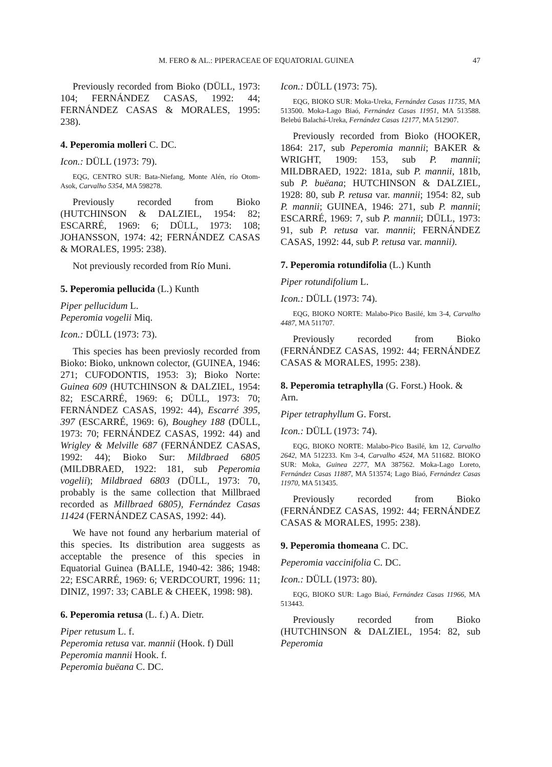M. FERO & AL.: PIPERACEAE OF EQUATORIAL GUINEA 47
Previously recorded from Bioko (DÜLL, 1973: 104; FERNÁNDEZ CASAS, 1992: 44; FERNÁNDEZ CASAS & MORALES, 1995: 238).
4. Peperomia molleri C. DC.
Icon.: DÜLL (1973: 79).
EQG, CENTRO SUR: Bata-Niefang, Monte Alén, río Otom-Asok, Carvalho 5354, MA 598278.
Previously recorded from Bioko (HUTCHINSON & DALZIEL, 1954: 82; ESCARRÉ, 1969: 6; DÜLL, 1973: 108; JOHANSSON, 1974: 42; FERNÁNDEZ CASAS & MORALES, 1995: 238).
Not previously recorded from Río Muni.
5. Peperomia pellucida (L.) Kunth
Piper pellucidum L.
Peperomia vogelii Miq.
Icon.: DÜLL (1973: 73).
This species has been previosly recorded from Bioko: Bioko, unknown colector, (GUINEA, 1946: 271; CUFODONTIS, 1953: 3); Bioko Norte: Guinea 609 (HUTCHINSON & DALZIEL, 1954: 82; ESCARRÉ, 1969: 6; DÜLL, 1973: 70; FERNÁNDEZ CASAS, 1992: 44), Escarré 395, 397 (ESCARRÉ, 1969: 6), Boughey 188 (DÜLL, 1973: 70; FERNÁNDEZ CASAS, 1992: 44) and Wrigley & Melville 687 (FERNÁNDEZ CASAS, 1992: 44); Bioko Sur: Mildbraed 6805 (MILDBRAED, 1922: 181, sub Peperomia vogelii); Mildbraed 6803 (DÜLL, 1973: 70, probably is the same collection that Millbraed recorded as Millbraed 6805), Fernández Casas 11424 (FERNÁNDEZ CASAS, 1992: 44).
We have not found any herbarium material of this species. Its distribution area suggests as acceptable the presence of this species in Equatorial Guinea (BALLE, 1940-42: 386; 1948: 22; ESCARRÉ, 1969: 6; VERDCOURT, 1996: 11; DINIZ, 1997: 33; CABLE & CHEEK, 1998: 98).
6. Peperomia retusa (L. f.) A. Dietr.
Piper retusum L. f.
Peperomia retusa var. mannii (Hook. f) Düll
Peperomia mannii Hook. f.
Peperomia buëana C. DC.
Icon.: DÜLL (1973: 75).
EQG, BIOKO SUR: Moka-Ureka, Fernández Casas 11735, MA 513500. Moka-Lago Biaó, Fernández Casas 11951, MA 513588. Belebú Balachá-Ureka, Fernández Casas 12177, MA 512907.
Previously recorded from Bioko (HOOKER, 1864: 217, sub Peperomia mannii; BAKER & WRIGHT, 1909: 153, sub P. mannii; MILDBRAED, 1922: 181a, sub P. mannii, 181b, sub P. buëana; HUTCHINSON & DALZIEL, 1928: 80, sub P. retusa var. mannii; 1954: 82, sub P. mannii; GUINEA, 1946: 271, sub P. mannii; ESCARRÉ, 1969: 7, sub P. mannii; DÜLL, 1973: 91, sub P. retusa var. mannii; FERNÁNDEZ CASAS, 1992: 44, sub P. retusa var. mannii).
7. Peperomia rotundifolia (L.) Kunth
Piper rotundifolium L.
Icon.: DÜLL (1973: 74).
EQG, BIOKO NORTE: Malabo-Pico Basilé, km 3-4, Carvalho 4487, MA 511707.
Previously recorded from Bioko (FERNÁNDEZ CASAS, 1992: 44; FERNÁNDEZ CASAS & MORALES, 1995: 238).
8. Peperomia tetraphylla (G. Forst.) Hook. & Arn.
Piper tetraphyllum G. Forst.
Icon.: DÜLL (1973: 74).
EQG, BIOKO NORTE: Malabo-Pico Basilé, km 12, Carvalho 2642, MA 512233. Km 3-4, Carvalho 4524, MA 511682. BIOKO SUR: Moka, Guinea 2277, MA 387562. Moka-Lago Loreto, Fernández Casas 11887, MA 513574; Lago Biaó, Fernández Casas 11970, MA 513435.
Previously recorded from Bioko (FERNÁNDEZ CASAS, 1992: 44; FERNÁNDEZ CASAS & MORALES, 1995: 238).
9. Peperomia thomeana C. DC.
Peperomia vaccinifolia C. DC.
Icon.: DÜLL (1973: 80).
EQG, BIOKO SUR: Lago Biaó, Fernández Casas 11966, MA 513443.
Previously recorded from Bioko (HUTCHINSON & DALZIEL, 1954: 82, sub Peperomia